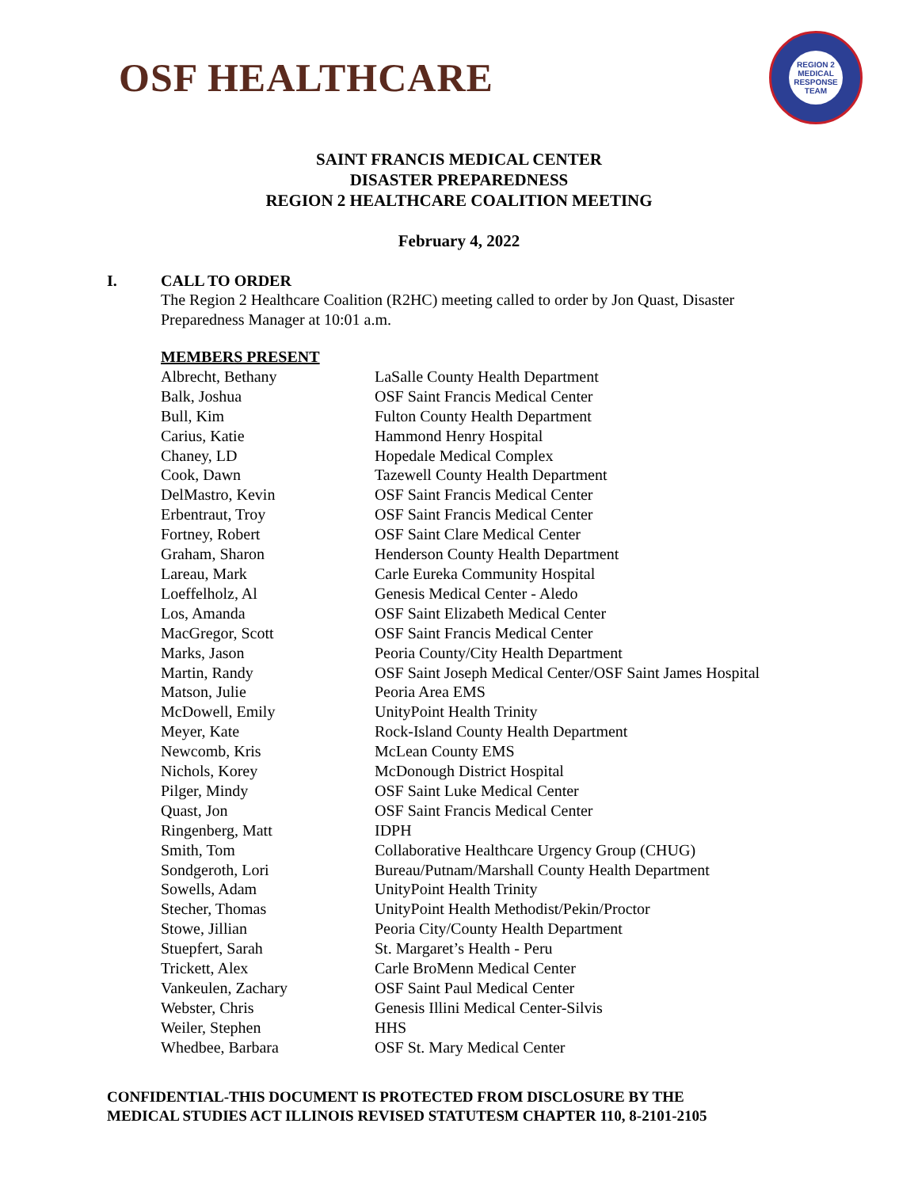OSF HEALTHCARE
REGION 2
MEDICAL RESPONSE TEAM
SAINT FRANCIS MEDICAL CENTER
DISASTER PREPAREDNESS
REGION 2 HEALTHCARE COALITION MEETING
February 4, 2022
I. CALL TO ORDER
The Region 2 Healthcare Coalition (R2HC) meeting called to order by Jon Quast, Disaster Preparedness Manager at 10:01 a.m.
| MEMBERS PRESENT | |
| Albrecht, Bethany | LaSalle County Health Department |
| Balk, Joshua | OSF Saint Francis Medical Center |
| Bull, Kim | Fulton County Health Department |
| Carius, Katie | Hammond Henry Hospital |
| Chaney, LD | Hopedale Medical Complex |
| Cook, Dawn | Tazewell County Health Department |
| DelMastro, Kevin | OSF Saint Francis Medical Center |
| Erbentraut, Troy | OSF Saint Francis Medical Center |
| Fortney, Robert | OSF Saint Clare Medical Center |
| Graham, Sharon | Henderson County Health Department |
| Lareau, Mark | Carle Eureka Community Hospital |
| Loeffelholz, Al | Genesis Medical Center - Aledo |
| Los, Amanda | OSF Saint Elizabeth Medical Center |
| MacGregor, Scott | OSF Saint Francis Medical Center |
| Marks, Jason | Peoria County/City Health Department |
| Martin, Randy | OSF Saint Joseph Medical Center/OSF Saint James Hospital |
| Matson, Julie | Peoria Area EMS |
| McDowell, Emily | UnityPoint Health Trinity |
| Meyer, Kate | Rock-Island County Health Department |
| Newcomb, Kris | McLean County EMS |
| Nichols, Korey | McDonough District Hospital |
| Pilger, Mindy | OSF Saint Luke Medical Center |
| Quast, Jon | OSF Saint Francis Medical Center |
| Ringenberg, Matt | IDPH |
| Smith, Tom | Collaborative Healthcare Urgency Group (CHUG) |
| Sondgeroth, Lori | Bureau/Putnam/Marshall County Health Department |
| Sowells, Adam | UnityPoint Health Trinity |
| Stecher, Thomas | UnityPoint Health Methodist/Pekin/Proctor |
| Stowe, Jillian | Peoria City/County Health Department |
| Stuepfert, Sarah | St. Margaret’s Health - Peru |
| Trickett, Alex | Carle BroMenn Medical Center |
| Vankeulen, Zachary | OSF Saint Paul Medical Center |
| Webster, Chris | Genesis Illini Medical Center-Silvis |
| Weiler, Stephen | HHS |
| Whedbee, Barbara | OSF St. Mary Medical Center |
CONFIDENTIAL-THIS DOCUMENT IS PROTECTED FROM DISCLOSURE BY THE
MEDICAL STUDIES ACT ILLINOIS REVISED STATUTESM CHAPTER 110, 8-2101-2105